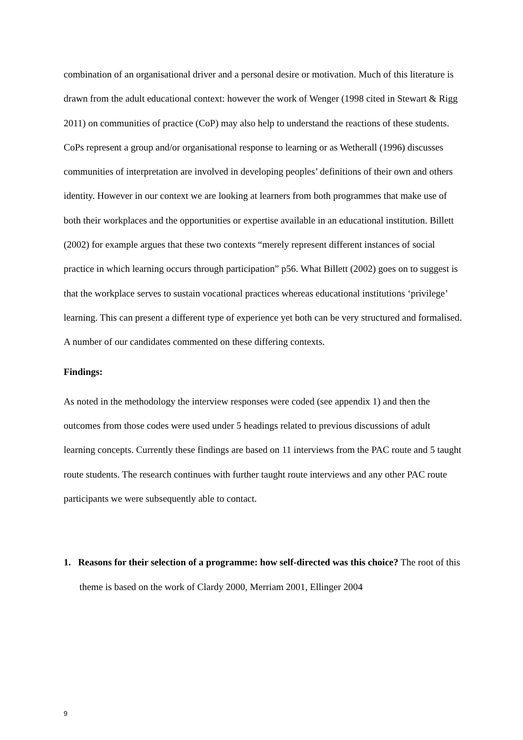combination of an organisational driver and a personal desire or motivation. Much of this literature is drawn from the adult educational context: however the work of Wenger (1998 cited in Stewart & Rigg 2011) on communities of practice (CoP) may also help to understand the reactions of these students. CoPs represent a group and/or organisational response to learning or as Wetherall (1996) discusses communities of interpretation are involved in developing peoples’ definitions of their own and others identity. However in our context we are looking at learners from both programmes that make use of both their workplaces and the opportunities or expertise available in an educational institution. Billett (2002) for example argues that these two contexts “merely represent different instances of social practice in which learning occurs through participation” p56. What Billett (2002) goes on to suggest is that the workplace serves to sustain vocational practices whereas educational institutions ‘privilege’ learning. This can present a different type of experience yet both can be very structured and formalised. A number of our candidates commented on these differing contexts.
Findings:
As noted in the methodology the interview responses were coded (see appendix 1) and then the outcomes from those codes were used under 5 headings related to previous discussions of adult learning concepts. Currently these findings are based on 11 interviews from the PAC route and 5 taught route students. The research continues with further taught route interviews and any other PAC route participants we were subsequently able to contact.
1. Reasons for their selection of a programme: how self-directed was this choice? The root of this theme is based on the work of Clardy 2000, Merriam 2001, Ellinger 2004
9